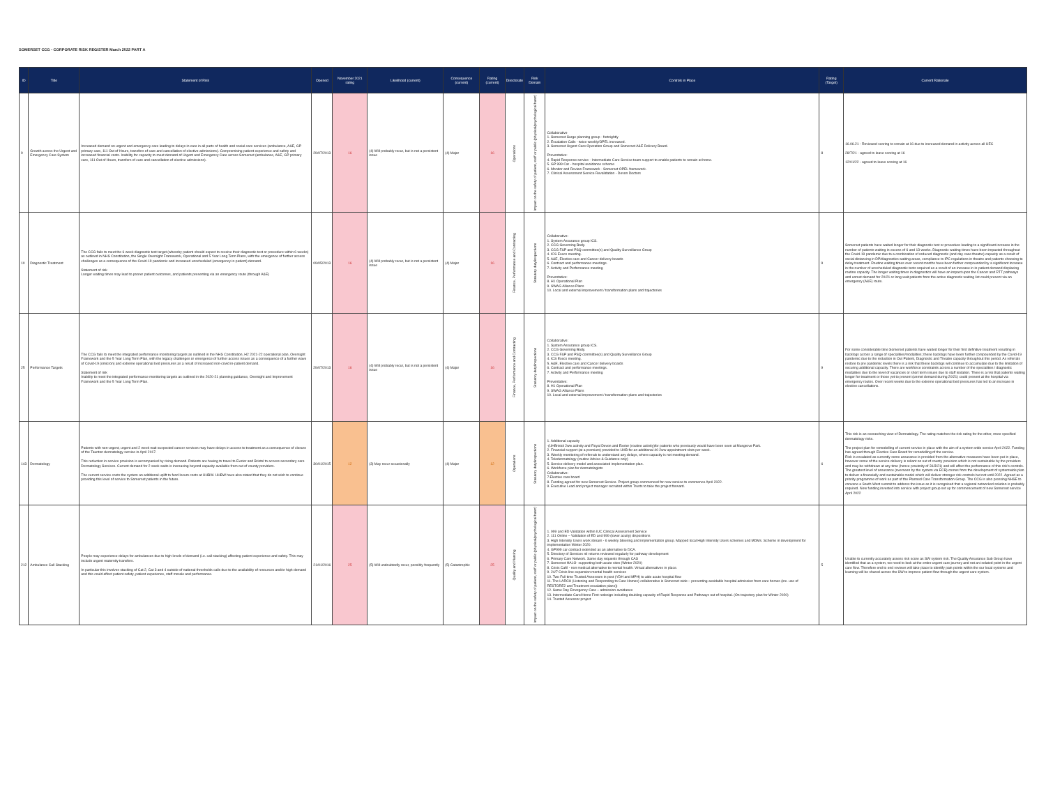SOMERSET CCG - CORPORATE RISK REGISTER March 2022 PART A
| ID | Title | Statement of Risk | Opened | November 2021 rating | Likelihood (current) | Consequence (current) | Rating (current) | Directorate | Risk Domain | Controls in Place | Rating (Target) | Current Rationale |
| --- | --- | --- | --- | --- | --- | --- | --- | --- | --- | --- | --- | --- |
| 9 | Growth across the Urgent and Emergency Care System | Increased demand on urgent and emergency care leading to delays in care in all parts of health and social care services (ambulance, A&E, GP primary care, 111 Out of Hours, transfers of care and cancellation of elective admissions). Compromising patient experience and safety and increased financial costs. Inability for capacity to meet demand of Urgent and Emergency Care across Somerset (ambulance, A&E, GP primary care, 111 Out of Hours, transfers of care and cancellation of elective admissions). | 29/07/2013 | 16 | (4) Will probably recur, but is not a persistent issue | (4) Major | 16 | Operations | Impact on the safety of patient, staff or public (physical/psychological harm) | Collaborative 1. Somerset Surge planning group - fortnightly 2. Escalation Calls - twice weekly/OPEL increased. 3. Somerset Urgent Care Operation Group and Somerset A&E Delivery Board. Preventative: 4. Rapid Response service - Intermediate Care Service team support to enable patients to remain at home. 5. GP 999 Car - hospital avoidance scheme 6. Monitor and Review Framework - Somerset OPEL framework. 7. Clinical Assessment Service Revalidation - Devon Doctors | 8 | 16.06.21 - Reviewed scoring to remain at 16 due to increased demand in activity across all UEC 28/7/21 - agreed to leave scoring at 16 12/01/22 - agreed to leave scoring at 16 |
| 10 | Diagnostic Treatment | The CCG fails to meet the 6 week diagnostic test target (whereby patient should expect to receive their diagnostic test or procedure within 6 weeks) as outlined in NHS Constitution, the Single Oversight Framework, Operational and 5 Year Long Term Plans, with the emergence of further access challenges as a consequence of the Covid-19 pandemic and increased unscheduled (emergency in-patient) demand. Statement of risk Longer waiting times may lead to poorer patient outcomes, and patients presenting via an emergency route (through A&E) | 09/05/2013 | 16 | (4) Will probably recur, but is not a persistent issue | (4) Major | 16 | Finance, Performance and Contracting | Statutory duty/inspections | Collaborative: 1. System Assurance group ICS. 2. CCG Governing Body. 3. CCG F&P and PSQ committee(s) and Quality Surveillance Group 4. ICS Execs meeting. 5. A&E, Elective care and Cancer delivery boards 6. Contract and performance meetings. 7. Activity and Performance meeting Preventative: 8. H1 Operational Plan 9. SWAG Alliance Plans 10. Local and external improvement / transformation plans and trajectories | 9 | Somerset patients have waited longer for their diagnostic test or procedure leading to a significant increase in the number of patients waiting in excess of 6 and 13 weeks. Diagnostic waiting times have been impacted throughout the Covid-19 pandemic due to a combination of reduced diagnostic (and day case theatre) capacity as a result of social distancing in DP/diagnostics waiting areas, compliance to IPC regulations in theatre and patients choosing to delay treatment. Routine waiting times over recent months have been further compounded by a significant increase in the number of unscheduled diagnostic tests required as a result of an increase in in-patient demand displacing routine capacity. The longer waiting times in diagnostics will have an impact upon the Cancer and RTT pathways and unmet demand for 20/21 or long wait patients from the active diagnostic waiting list could present via an emergency (A&E) route. |
| 25 | Performance Targets | The CCG fails to meet the integrated performance monitoring targets as outlined in the NHS Constitution, H2 2021-22 operational plan, Oversight Framework and the 5 Year Long Term Plan, with the legacy challenges or emergence of further access issues as a consequence of a further wave of Covid-19 (omicron) and extreme operational bed pressures as a result of increased non-covid in-patient demand. Statement of risk Inability to meet the integrated performance monitoring targets as outlined in the 2020-21 planning guidance, Oversight and Improvement Framework and the 5 Year Long Term Plan. | 29/07/2013 | 16 | (4) Will probably recur, but is not a persistent issue | (4) Major | 16 | Finance, Performance and Contracting | Statutory duty/inspections | Collaborative: 1. System Assurance group ICS. 2. CCG Governing Body. 3. CCG F&P and PSQ committee(s) and Quality Surveillance Group 4. ICS Execs meeting. 5. A&E, Elective care and Cancer delivery boards 6. Contract and performance meetings. 7. Activity and Performance meeting Preventative: 8. H1 Operational Plan 9. SWAG Alliance Plans 10. Local and external improvement / transformation plans and trajectories | 9 | For some considerable time Somerset patients have waited longer for their first definitive treatment resulting in backlogs across a range of specialities/modalities; these backlogs have been further compounded by the Covid-19 pandemic due to the reduction in Out Patient, Diagnostic and Theatre capacity throughout this period. As referrals restore to pre pandemic levels there is a risk that these backlogs will continue to accumulate due to the limitation of securing additional capacity. There are workforce constraints across a number of the specialities / diagnostic modalities due to the level of vacancies or short term issues due to staff isolation. There is a risk that patients waiting longer for treatment or those yet to present (unmet demand during 20/21) could present at the hospital via emergency routes. Over recent weeks due to the extreme operational bed pressures has led to an increase in elective cancellations. |
| 143 | Dermatology | Patients with non-urgent, urgent and 2 week wait suspected cancer services may have delays in access to treatment as a consequence of closure of the Taunton dermatology service in April 2017. This reduction in service provision is accompanied by rising demand. Patients are having to travel to Exeter and Bristol to access secondary care Dermatology Services. Current demand for 2 week waits is increasing beyond capacity available from out of county providers. The current service costs the system an additional uplift to fund locum costs at UHBW. UHBW have also stated that they do not wish to continue providing this level of service to Somerset patients in the future. | 30/01/2015 | 12 | (3) May recur occasionally | (4) Major | 12 | Operations | Statutory duty/inspections | 1. Additional capacity -(UHBristol 2ww activity and Royal Devon and Exeter (routine activity)for patients who previously would have been seen at Musgrove Park. 2. Financial support (at a premium) provided to UHB for an additional 40 2ww appointment slots per week. 3. Weekly monitoring of referrals to understand any delays, where capacity is not meeting demand. 4. Teledermatology (routine Advice & Guidance only) 5. Service delivery model and associated implementation plan. 6. Workforce plan for dermatologists Collaborative: 7.Elective care board 8. Funding agreed for new Somerset Service. Project group commenced for new service to commence April 2022. 9. Executive Lead and project manager recruited within Trusts to take the project forward. | 6 | This risk is an overarching view of Dermatology. The rating matches the risk rating for the other, more specified dermatology risks. The project plan for remodelling of current service in place with the aim of a system wide service April 2022. Funding has agreed through Elective Care Board for remodelling of the service. Risk is escalated as currently some assurance is provided from the alternative measures have been put in place, however some of the service delivery is reliant on out of county provision which is not sustainable by the providers and may be withdrawn at any time (hence proximity of 31/3/21) and will affect the performance of this risk's controls. The greatest level of assurance (overseen by the system via ECB) comes from the development of systemwide plan to deliver a financially and sustainable model which will deliver stronger risk controls but not until 2022. Agreed as a priority programme of work as part of the Planned Care Transformation Group. The CCG is also pressing NHSE to convene a South West summit to address the issue as it is recognised that a regional networked solution is probably required. New funding invested into service with project group set up for commencement of new Somerset service April 2022 |
| 212 | Ambulance Call Stacking | People may experience delays for ambulances due to high levels of demand (i.e. call stacking) affecting patient experience and safety. This may include urgent maternity transfers. In particular this involves stacking of Cat 2, Cat 3 and 4 outside of national thresholds calls due to the availability of resources and/or high demand and this could affect patient safety, patient experience, staff morale and performance. | 21/01/2016 | 25 | (5) Will undoubtedly recur, possibly frequently | (5) Catastrophic | 25 | Quality and Nursing | Impact on the safety of patient, staff or public (physical/psychological harm) | 1. 999 and ED Validation within IUC Clinical Assessment Service 2. 111 Online – Validation of ED and 999 (lower acuity) dispositions 3. High Intensity Users work stream - 6 weekly Steering and implementation group. Mapped local High Intensity Users schemes and MDMs. Scheme in development for implementation Winter 2020. 4. GP999 car contract extended as an alternative to DCA. 5. Directory of Services nil returns reviewed regularly for pathway development 6. Primary Care Network. Same day requests through CAS 7. Somerset HALO- supporting both acute sites (Winter 2020) 8. Crisis Café - non medical alternative to mental health. Virtual alternatives in place. 9. 24/7 Crisis line expansion mental health services 10. Two Full time Trusted Assessors in post (YDH and MPH) to aide acute hospital flow 11. The LARCH (Listening and Responding to Care Homes) collaborative is Somerset wide – preventing avoidable hospital admission from care homes (inc. use of RESTORE2 and Treatment escalation plans)) 12. Same Day Emergency Care – admission avoidance 13. Intermediate Care/Home First redesign including doubling capacity of Rapid Response and Pathways out of hospital. (On trajectory plan for Winter 2020) 14. Trusted Assessor project | 5 | Unable to currently accurately assess risk score as SW system risk. The Quality Assurance Sub Group have identified that as a system, we need to look at the entire urgent care journey and not an isolated point in the urgent care flow. Therefore end to end reviews will take place to identify pain points within the our local systems and learning will be shared across the SW to improve patient flow through the urgent care system. |